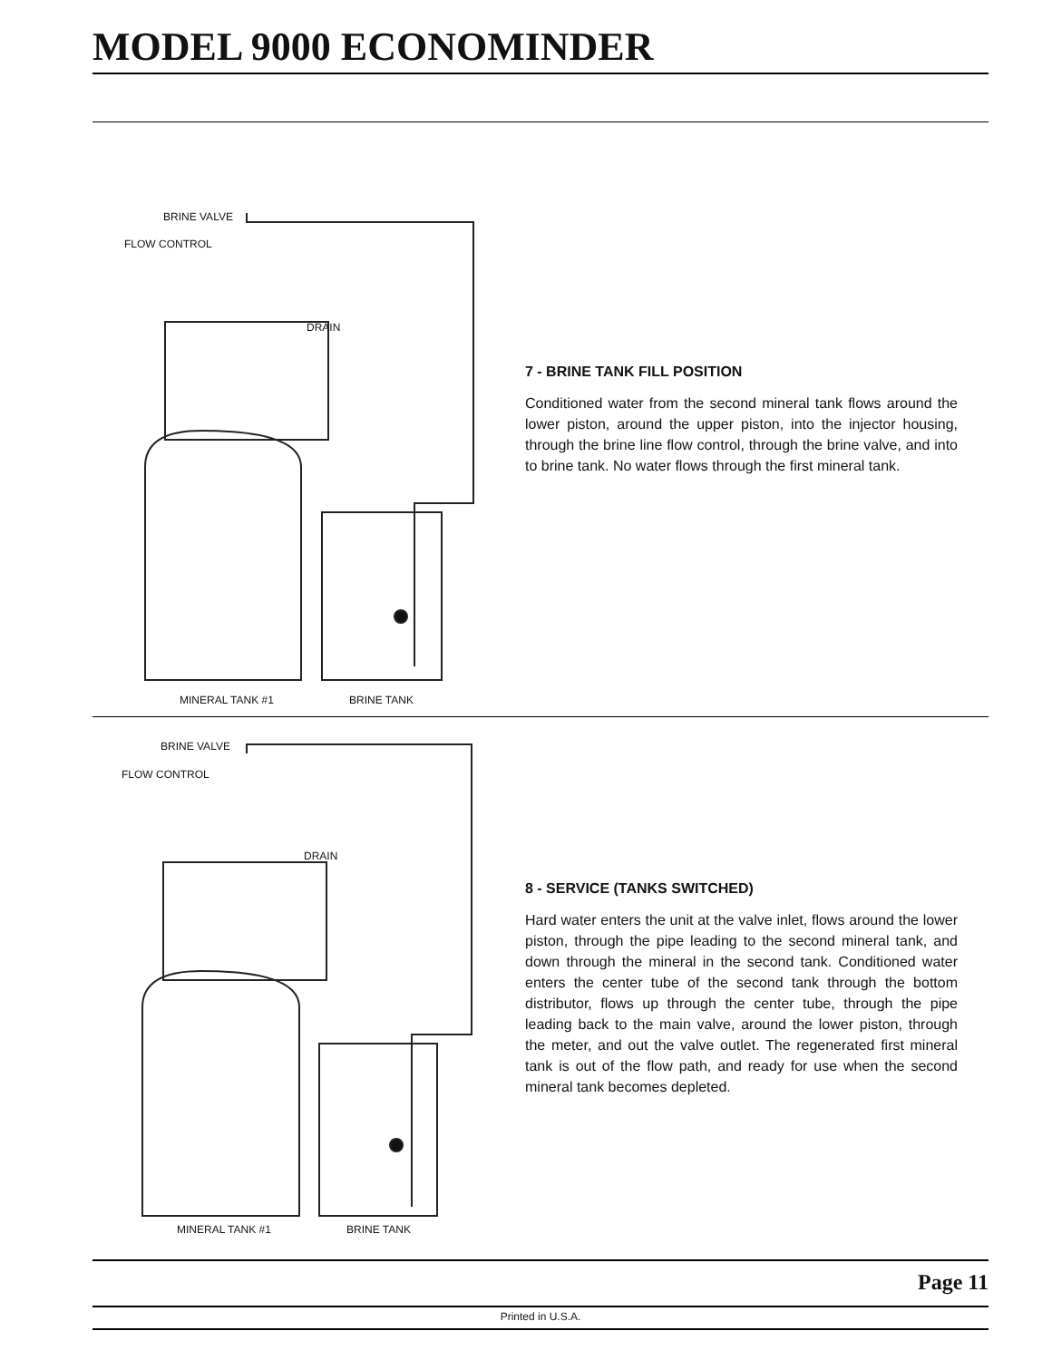MODEL 9000 ECONOMINDER
BRINE VALVE
FLOW CONTROL
DRAIN
MINERAL TANK #1 BRINE TANK
7 - BRINE TANK FILL POSITION
Conditioned water from the second mineral tank flows around the lower piston, around the upper piston, into the injector housing, through the brine line flow control, through the brine valve, and into to brine tank. No water flows through the first mineral tank.
BRINE VALVE
FLOW CONTROL
DRAIN
MINERAL TANK #1 BRINE TANK
8 - SERVICE (TANKS SWITCHED)
Hard water enters the unit at the valve inlet, flows around the lower piston, through the pipe leading to the second mineral tank, and down through the mineral in the second tank. Conditioned water enters the center tube of the second tank through the bottom distributor, flows up through the center tube, through the pipe leading back to the main valve, around the lower piston, through the meter, and out the valve outlet. The regenerated first mineral tank is out of the flow path, and ready for use when the second mineral tank becomes depleted.
Page 11
Printed in U.S.A.